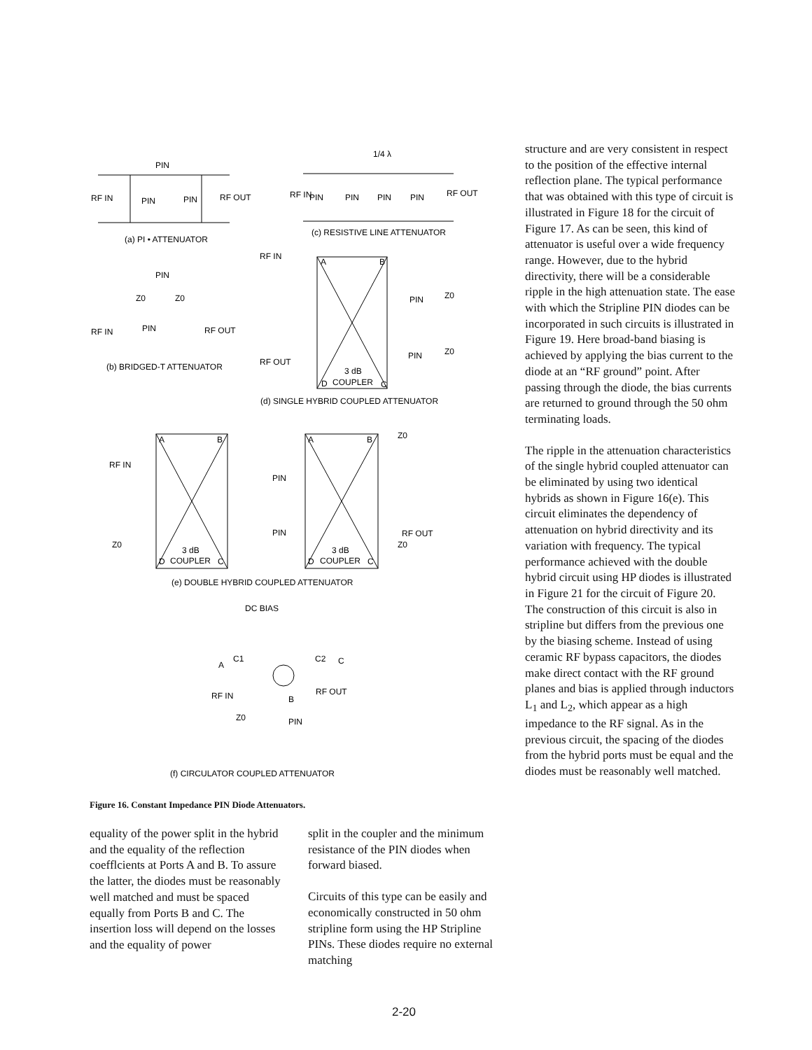PIN
RF IN
PIN
PIN
RF OUT
(a) PI • ATTENUATOR
1/4 λ
RF IN
PIN
PIN
PIN
PIN
RF OUT
(c) RESISTIVE LINE ATTENUATOR
PIN
Z0
Z0
RF IN
PIN
RF OUT
(b) BRIDGED-T ATTENUATOR
RF IN
A
B
PIN
Z0
PIN
Z0
RF OUT
3 dB
COUPLER
D
C
(d) SINGLE HYBRID COUPLED ATTENUATOR
RF IN
A
B
A
B
Z0
PIN
PIN
RF OUT
Z0
Z0
3 dB
COUPLER
D
C
3 dB
COUPLER
D
C
(e) DOUBLE HYBRID COUPLED ATTENUATOR
DC BIAS
A
C1
C2
C
RF IN
RF OUT
B
Z0
PIN
(f) CIRCULATOR COUPLED ATTENUATOR
Figure 16. Constant Impedance PIN Diode Attenuators.
equality of the power split in the hybrid and the equality of the reflection coefflcients at Ports A and B. To assure the latter, the diodes must be reasonably well matched and must be spaced equally from Ports B and C. The insertion loss will depend on the losses and the equality of power
split in the coupler and the minimum resistance of the PIN diodes when forward biased.
Circuits of this type can be easily and economically constructed in 50 ohm stripline form using the HP Stripline PINs. These diodes require no external matching
structure and are very consistent in respect to the position of the effective internal reflection plane. The typical performance that was obtained with this type of circuit is illustrated in Figure 18 for the circuit of Figure 17. As can be seen, this kind of attenuator is useful over a wide frequency range. However, due to the hybrid directivity, there will be a considerable ripple in the high attenuation state. The ease with which the Stripline PIN diodes can be incorporated in such circuits is illustrated in Figure 19. Here broad-band biasing is achieved by applying the bias current to the diode at an “RF ground” point. After passing through the diode, the bias currents are returned to ground through the 50 ohm terminating loads.
The ripple in the attenuation characteristics of the single hybrid coupled attenuator can be eliminated by using two identical hybrids as shown in Figure 16(e). This circuit eliminates the dependency of attenuation on hybrid directivity and its variation with frequency. The typical performance achieved with the double hybrid circuit using HP diodes is illustrated in Figure 21 for the circuit of Figure 20. The construction of this circuit is also in stripline but differs from the previous one by the biasing scheme. Instead of using ceramic RF bypass capacitors, the diodes make direct contact with the RF ground planes and bias is applied through inductors L<sub>1</sub> and L<sub>2</sub>, which appear as a high impedance to the RF signal. As in the previous circuit, the spacing of the diodes from the hybrid ports must be equal and the diodes must be reasonably well matched.
2-20